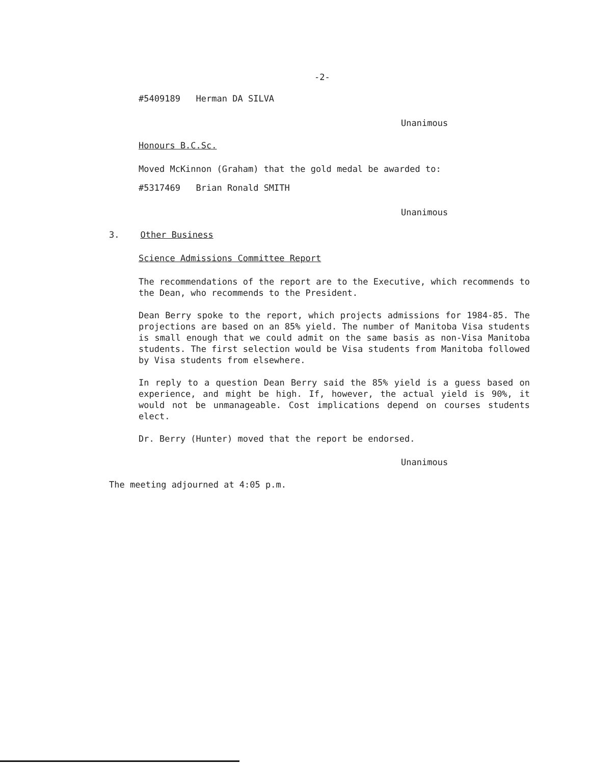-2-
#5409189 Herman DA SILVA
Unanimous
Honours B.C.Sc.
Moved McKinnon (Graham) that the gold medal be awarded to:
#5317469 Brian Ronald SMITH
Unanimous
3. Other Business
Science Admissions Committee Report
The recommendations of the report are to the Executive, which recommends to the Dean, who recommends to the President.
Dean Berry spoke to the report, which projects admissions for 1984-85. The projections are based on an 85% yield. The number of Manitoba Visa students is small enough that we could admit on the same basis as non-Visa Manitoba students. The first selection would be Visa students from Manitoba followed by Visa students from elsewhere.
In reply to a question Dean Berry said the 85% yield is a guess based on experience, and might be high. If, however, the actual yield is 90%, it would not be unmanageable. Cost implications depend on courses students elect.
Dr. Berry (Hunter) moved that the report be endorsed.
Unanimous
The meeting adjourned at 4:05 p.m.